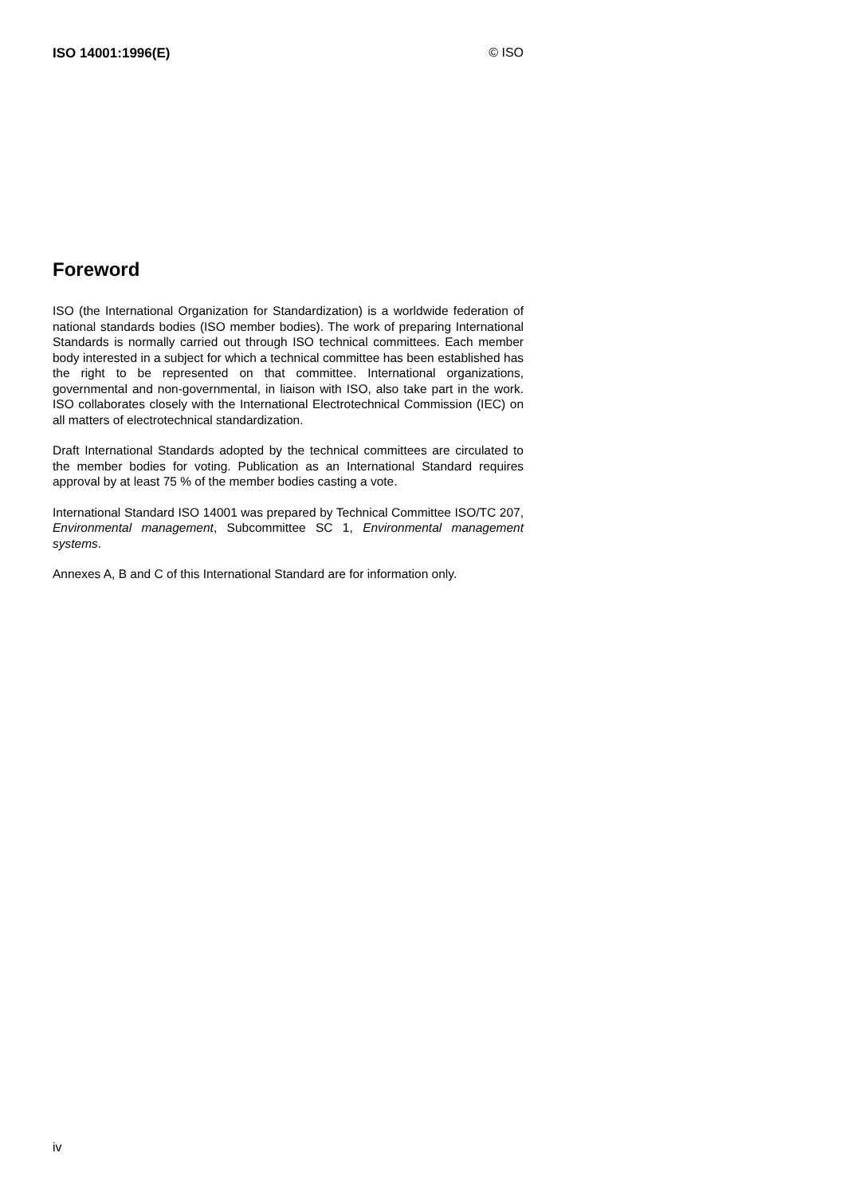ISO 14001:1996(E) © ISO
Foreword
ISO (the International Organization for Standardization) is a worldwide federation of national standards bodies (ISO member bodies). The work of preparing International Standards is normally carried out through ISO technical committees. Each member body interested in a subject for which a technical committee has been established has the right to be represented on that committee. International organizations, governmental and non-governmental, in liaison with ISO, also take part in the work. ISO collaborates closely with the International Electrotechnical Commission (IEC) on all matters of electrotechnical standardization.
Draft International Standards adopted by the technical committees are circulated to the member bodies for voting. Publication as an International Standard requires approval by at least 75 % of the member bodies casting a vote.
International Standard ISO 14001 was prepared by Technical Committee ISO/TC 207, Environmental management, Subcommittee SC 1, Environmental management systems.
Annexes A, B and C of this International Standard are for information only.
iv